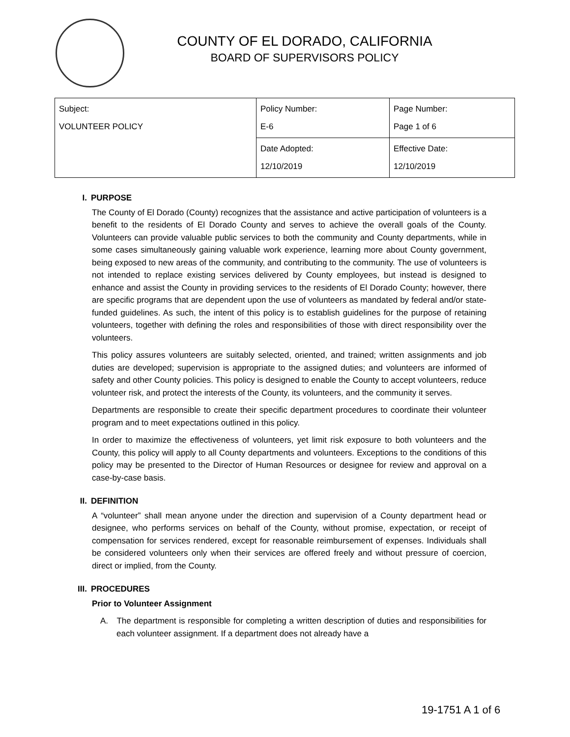COUNTY OF EL DORADO, CALIFORNIA
BOARD OF SUPERVISORS POLICY
| Subject: VOLUNTEER POLICY | Policy Number: E-6 | Page Number: Page 1 of 6 |
| | Date Adopted: 12/10/2019 | Effective Date: 12/10/2019 |
I. PURPOSE
The County of El Dorado (County) recognizes that the assistance and active participation of volunteers is a benefit to the residents of El Dorado County and serves to achieve the overall goals of the County. Volunteers can provide valuable public services to both the community and County departments, while in some cases simultaneously gaining valuable work experience, learning more about County government, being exposed to new areas of the community, and contributing to the community. The use of volunteers is not intended to replace existing services delivered by County employees, but instead is designed to enhance and assist the County in providing services to the residents of El Dorado County; however, there are specific programs that are dependent upon the use of volunteers as mandated by federal and/or state-funded guidelines. As such, the intent of this policy is to establish guidelines for the purpose of retaining volunteers, together with defining the roles and responsibilities of those with direct responsibility over the volunteers.
This policy assures volunteers are suitably selected, oriented, and trained; written assignments and job duties are developed; supervision is appropriate to the assigned duties; and volunteers are informed of safety and other County policies. This policy is designed to enable the County to accept volunteers, reduce volunteer risk, and protect the interests of the County, its volunteers, and the community it serves.
Departments are responsible to create their specific department procedures to coordinate their volunteer program and to meet expectations outlined in this policy.
In order to maximize the effectiveness of volunteers, yet limit risk exposure to both volunteers and the County, this policy will apply to all County departments and volunteers. Exceptions to the conditions of this policy may be presented to the Director of Human Resources or designee for review and approval on a case-by-case basis.
II. DEFINITION
A “volunteer” shall mean anyone under the direction and supervision of a County department head or designee, who performs services on behalf of the County, without promise, expectation, or receipt of compensation for services rendered, except for reasonable reimbursement of expenses. Individuals shall be considered volunteers only when their services are offered freely and without pressure of coercion, direct or implied, from the County.
III. PROCEDURES
Prior to Volunteer Assignment
A. The department is responsible for completing a written description of duties and responsibilities for each volunteer assignment. If a department does not already have a
19-1751 A 1 of 6